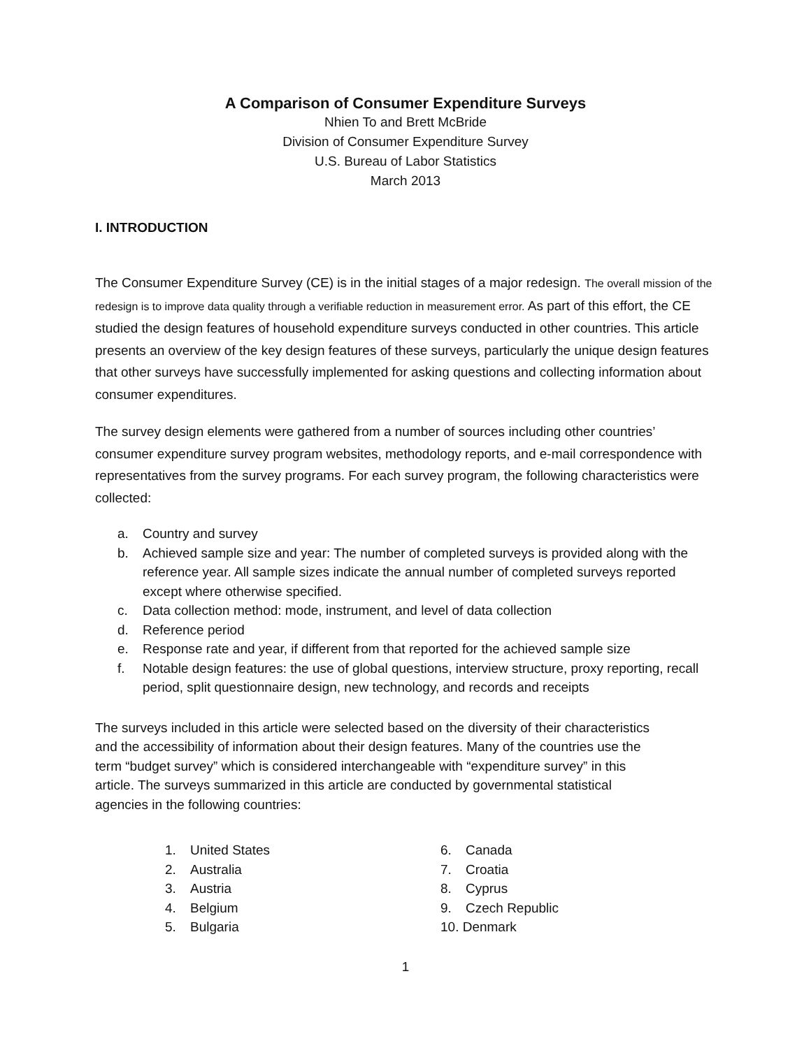A Comparison of Consumer Expenditure Surveys
Nhien To and Brett McBride
Division of Consumer Expenditure Survey
U.S. Bureau of Labor Statistics
March 2013
I. INTRODUCTION
The Consumer Expenditure Survey (CE) is in the initial stages of a major redesign. The overall mission of the redesign is to improve data quality through a verifiable reduction in measurement error. As part of this effort, the CE studied the design features of household expenditure surveys conducted in other countries. This article presents an overview of the key design features of these surveys, particularly the unique design features that other surveys have successfully implemented for asking questions and collecting information about consumer expenditures.
The survey design elements were gathered from a number of sources including other countries’ consumer expenditure survey program websites, methodology reports, and e-mail correspondence with representatives from the survey programs. For each survey program, the following characteristics were collected:
a. Country and survey
b. Achieved sample size and year: The number of completed surveys is provided along with the reference year. All sample sizes indicate the annual number of completed surveys reported except where otherwise specified.
c. Data collection method: mode, instrument, and level of data collection
d. Reference period
e. Response rate and year, if different from that reported for the achieved sample size
f. Notable design features: the use of global questions, interview structure, proxy reporting, recall period, split questionnaire design, new technology, and records and receipts
The surveys included in this article were selected based on the diversity of their characteristics and the accessibility of information about their design features. Many of the countries use the term “budget survey” which is considered interchangeable with “expenditure survey” in this article. The surveys summarized in this article are conducted by governmental statistical agencies in the following countries:
1. United States
2. Australia
3. Austria
4. Belgium
5. Bulgaria
6. Canada
7. Croatia
8. Cyprus
9. Czech Republic
10. Denmark
1